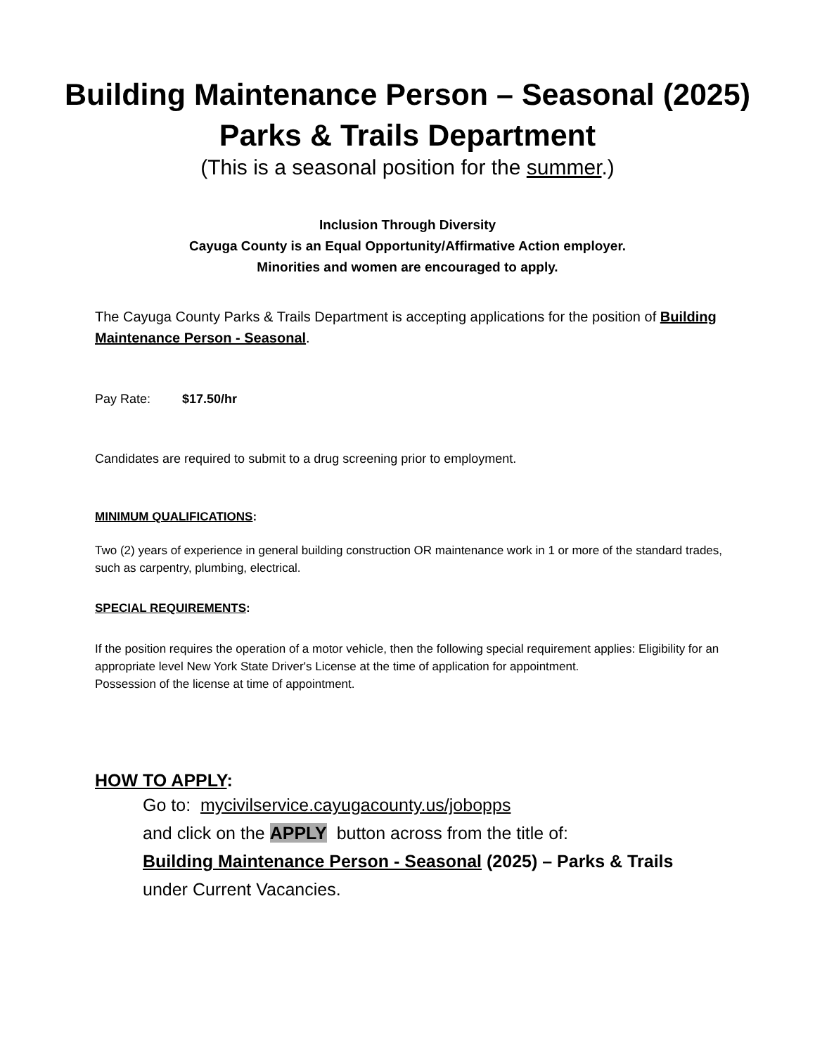Building Maintenance Person – Seasonal (2025)
Parks & Trails Department
(This is a seasonal position for the summer.)
Inclusion Through Diversity
Cayuga County is an Equal Opportunity/Affirmative Action employer.
Minorities and women are encouraged to apply.
The Cayuga County Parks & Trails Department is accepting applications for the position of Building Maintenance Person - Seasonal.
Pay Rate: $17.50/hr
Candidates are required to submit to a drug screening prior to employment.
MINIMUM QUALIFICATIONS:
Two (2) years of experience in general building construction OR maintenance work in 1 or more of the standard trades, such as carpentry, plumbing, electrical.
SPECIAL REQUIREMENTS:
If the position requires the operation of a motor vehicle, then the following special requirement applies: Eligibility for an appropriate level New York State Driver's License at the time of application for appointment.
Possession of the license at time of appointment.
HOW TO APPLY:
Go to: mycivilservice.cayugacounty.us/jobopps
and click on the APPLY button across from the title of:
Building Maintenance Person - Seasonal (2025) – Parks & Trails
under Current Vacancies.